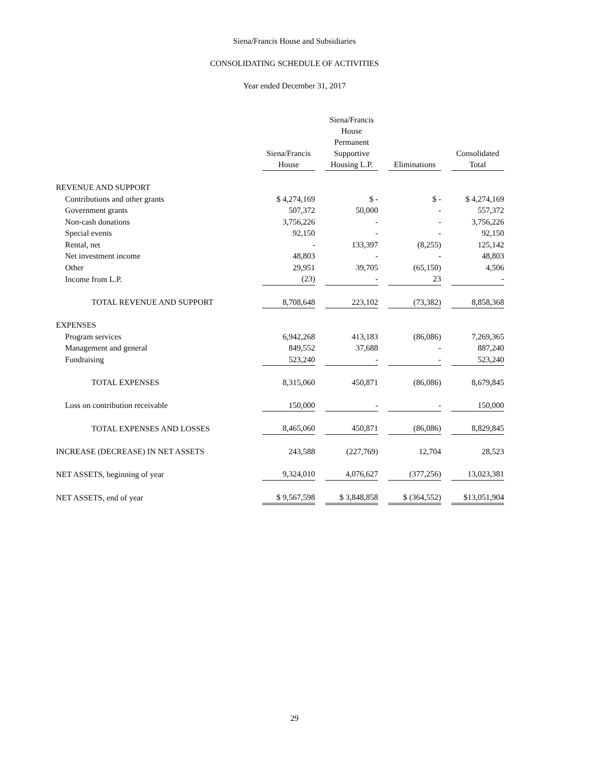Siena/Francis House and Subsidiaries
CONSOLIDATING SCHEDULE OF ACTIVITIES
Year ended December 31, 2017
| | Siena/Francis House | | Siena/Francis House Permanent Supportive Housing L.P. | | Eliminations | | Consolidated Total |
| --- | --- | --- | --- | --- | --- | --- | --- |
| REVENUE AND SUPPORT | | | | | | | |
| Contributions and other grants | $ 4,274,169 | | $ - | | $ - | | $ 4,274,169 |
| Government grants | 507,372 | | 50,000 | | - | | 557,372 |
| Non-cash donations | 3,756,226 | | - | | - | | 3,756,226 |
| Special events | 92,150 | | - | | - | | 92,150 |
| Rental, net | - | | 133,397 | | (8,255) | | 125,142 |
| Net investment income | 48,803 | | - | | - | | 48,803 |
| Other | 29,951 | | 39,705 | | (65,150) | | 4,506 |
| Income from L.P. | (23) | | - | | 23 | | - |
| TOTAL REVENUE AND SUPPORT | 8,708,648 | | 223,102 | | (73,382) | | 8,858,368 |
| EXPENSES | | | | | | | |
| Program services | 6,942,268 | | 413,183 | | (86,086) | | 7,269,365 |
| Management and general | 849,552 | | 37,688 | | - | | 887,240 |
| Fundraising | 523,240 | | - | | - | | 523,240 |
| TOTAL EXPENSES | 8,315,060 | | 450,871 | | (86,086) | | 8,679,845 |
| Loss on contribution receivable | 150,000 | | - | | - | | 150,000 |
| TOTAL EXPENSES AND LOSSES | 8,465,060 | | 450,871 | | (86,086) | | 8,829,845 |
| INCREASE (DECREASE) IN NET ASSETS | 243,588 | | (227,769) | | 12,704 | | 28,523 |
| NET ASSETS, beginning of year | 9,324,010 | | 4,076,627 | | (377,256) | | 13,023,381 |
| NET ASSETS, end of year | $ 9,567,598 | | $ 3,848,858 | | $ (364,552) | | $13,051,904 |
29